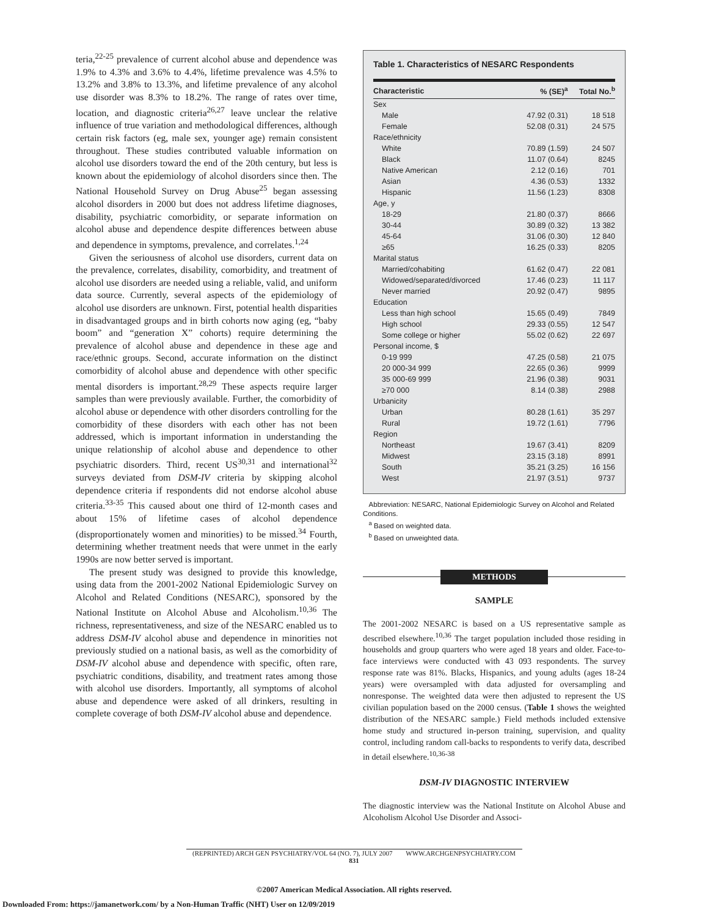teria,<sup>22-25</sup> prevalence of current alcohol abuse and dependence was 1.9% to 4.3% and 3.6% to 4.4%, lifetime prevalence was 4.5% to 13.2% and 3.8% to 13.3%, and lifetime prevalence of any alcohol use disorder was 8.3% to 18.2%. The range of rates over time, location, and diagnostic criteria<sup>26,27</sup> leave unclear the relative influence of true variation and methodological differences, although certain risk factors (eg, male sex, younger age) remain consistent throughout. These studies contributed valuable information on alcohol use disorders toward the end of the 20th century, but less is known about the epidemiology of alcohol disorders since then. The National Household Survey on Drug Abuse<sup>25</sup> began assessing alcohol disorders in 2000 but does not address lifetime diagnoses, disability, psychiatric comorbidity, or separate information on alcohol abuse and dependence despite differences between abuse and dependence in symptoms, prevalence, and correlates.<sup>1,24</sup>
Given the seriousness of alcohol use disorders, current data on the prevalence, correlates, disability, comorbidity, and treatment of alcohol use disorders are needed using a reliable, valid, and uniform data source. Currently, several aspects of the epidemiology of alcohol use disorders are unknown. First, potential health disparities in disadvantaged groups and in birth cohorts now aging (eg, “baby boom” and “generation X” cohorts) require determining the prevalence of alcohol abuse and dependence in these age and race/ethnic groups. Second, accurate information on the distinct comorbidity of alcohol abuse and dependence with other specific mental disorders is important.<sup>28,29</sup> These aspects require larger samples than were previously available. Further, the comorbidity of alcohol abuse or dependence with other disorders controlling for the comorbidity of these disorders with each other has not been addressed, which is important information in understanding the unique relationship of alcohol abuse and dependence to other psychiatric disorders. Third, recent US<sup>30,31</sup> and international<sup>32</sup> surveys deviated from DSM-IV criteria by skipping alcohol dependence criteria if respondents did not endorse alcohol abuse criteria.<sup>33-35</sup> This caused about one third of 12-month cases and about 15% of lifetime cases of alcohol dependence (disproportionately women and minorities) to be missed.<sup>34</sup> Fourth, determining whether treatment needs that were unmet in the early 1990s are now better served is important.
The present study was designed to provide this knowledge, using data from the 2001-2002 National Epidemiologic Survey on Alcohol and Related Conditions (NESARC), sponsored by the National Institute on Alcohol Abuse and Alcoholism.<sup>10,36</sup> The richness, representativeness, and size of the NESARC enabled us to address DSM-IV alcohol abuse and dependence in minorities not previously studied on a national basis, as well as the comorbidity of DSM-IV alcohol abuse and dependence with specific, often rare, psychiatric conditions, disability, and treatment rates among those with alcohol use disorders. Importantly, all symptoms of alcohol abuse and dependence were asked of all drinkers, resulting in complete coverage of both DSM-IV alcohol abuse and dependence.
Table 1. Characteristics of NESARC Respondents
| Characteristic | % (SE)<sup>a</sup> | Total No.<sup>b</sup> |
| --- | --- | --- |
| Sex | | |
| Male | 47.92 (0.31) | 18 518 |
| Female | 52.08 (0.31) | 24 575 |
| Race/ethnicity | | |
| White | 70.89 (1.59) | 24 507 |
| Black | 11.07 (0.64) | 8245 |
| Native American | 2.12 (0.16) | 701 |
| Asian | 4.36 (0.53) | 1332 |
| Hispanic | 11.56 (1.23) | 8308 |
| Age, y | | |
| 18-29 | 21.80 (0.37) | 8666 |
| 30-44 | 30.89 (0.32) | 13 382 |
| 45-64 | 31.06 (0.30) | 12 840 |
| ≥65 | 16.25 (0.33) | 8205 |
| Marital status | | |
| Married/cohabiting | 61.62 (0.47) | 22 081 |
| Widowed/separated/divorced | 17.46 (0.23) | 11 117 |
| Never married | 20.92 (0.47) | 9895 |
| Education | | |
| Less than high school | 15.65 (0.49) | 7849 |
| High school | 29.33 (0.55) | 12 547 |
| Some college or higher | 55.02 (0.62) | 22 697 |
| Personal income, $ | | |
| 0-19 999 | 47.25 (0.58) | 21 075 |
| 20 000-34 999 | 22.65 (0.36) | 9999 |
| 35 000-69 999 | 21.96 (0.38) | 9031 |
| ≥70 000 | 8.14 (0.38) | 2988 |
| Urbanicity | | |
| Urban | 80.28 (1.61) | 35 297 |
| Rural | 19.72 (1.61) | 7796 |
| Region | | |
| Northeast | 19.67 (3.41) | 8209 |
| Midwest | 23.15 (3.18) | 8991 |
| South | 35.21 (3.25) | 16 156 |
| West | 21.97 (3.51) | 9737 |
Abbreviation: NESARC, National Epidemiologic Survey on Alcohol and Related Conditions.
<sup>a</sup> Based on weighted data.
<sup>b</sup> Based on unweighted data.
METHODS
SAMPLE
The 2001-2002 NESARC is based on a US representative sample as described elsewhere.<sup>10,36</sup> The target population included those residing in households and group quarters who were aged 18 years and older. Face-to-face interviews were conducted with 43 093 respondents. The survey response rate was 81%. Blacks, Hispanics, and young adults (ages 18-24 years) were oversampled with data adjusted for oversampling and nonresponse. The weighted data were then adjusted to represent the US civilian population based on the 2000 census. (Table 1 shows the weighted distribution of the NESARC sample.) Field methods included extensive home study and structured in-person training, supervision, and quality control, including random call-backs to respondents to verify data, described in detail elsewhere.<sup>10,36-38</sup>
DSM-IV DIAGNOSTIC INTERVIEW
The diagnostic interview was the National Institute on Alcohol Abuse and Alcoholism Alcohol Use Disorder and Associ-
(REPRINTED) ARCH GEN PSYCHIATRY/VOL 64 (NO. 7), JULY 2007 WWW.ARCHGENPSYCHIATRY.COM
831
©2007 American Medical Association. All rights reserved.
Downloaded From: https://jamanetwork.com/ by a Non-Human Traffic (NHT) User on 12/09/2019